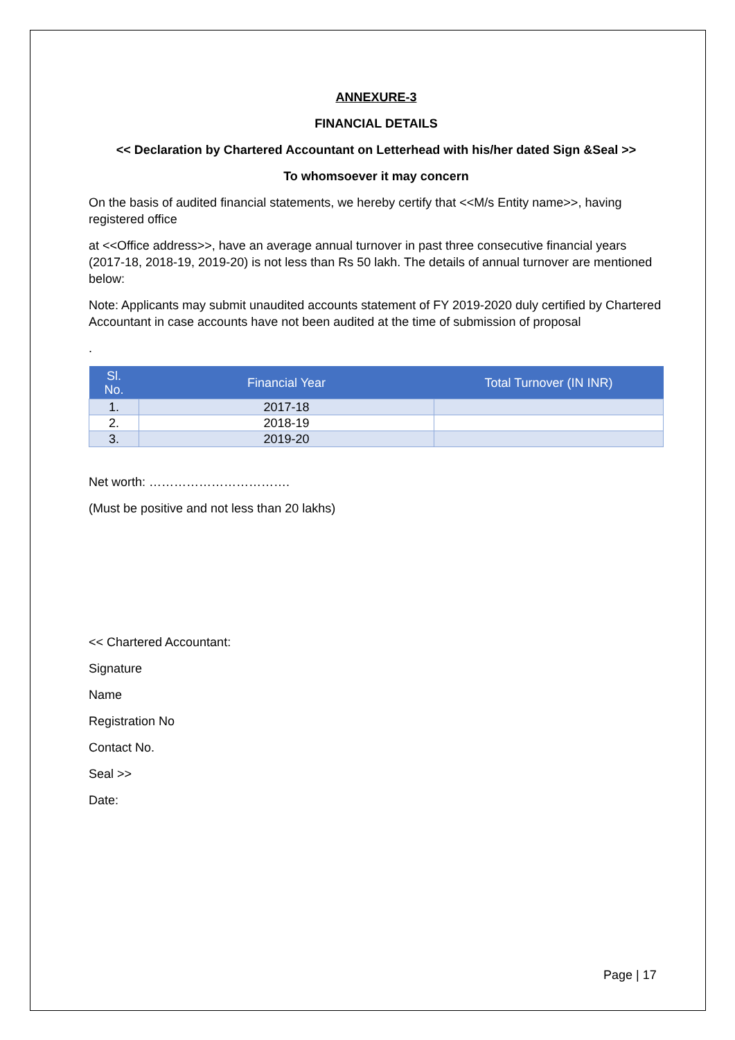ANNEXURE-3
FINANCIAL DETAILS
<< Declaration by Chartered Accountant on Letterhead with his/her dated Sign &Seal >>
To whomsoever it may concern
On the basis of audited financial statements, we hereby certify that <<M/s Entity name>>, having registered office
at <<Office address>>, have an average annual turnover in past three consecutive financial years (2017-18, 2018-19, 2019-20) is not less than Rs 50 lakh. The details of annual turnover are mentioned below:
Note: Applicants may submit unaudited accounts statement of FY 2019-2020 duly certified by Chartered Accountant in case accounts have not been audited at the time of submission of proposal
.
| Sl. No. | Financial Year | Total Turnover (IN INR) |
| --- | --- | --- |
| 1. | 2017-18 | |
| 2. | 2018-19 | |
| 3. | 2019-20 | |
Net worth: …………………………….
(Must be positive and not less than 20 lakhs)
<< Chartered Accountant:
Signature
Name
Registration No
Contact No.
Seal >>
Date:
Page | 17